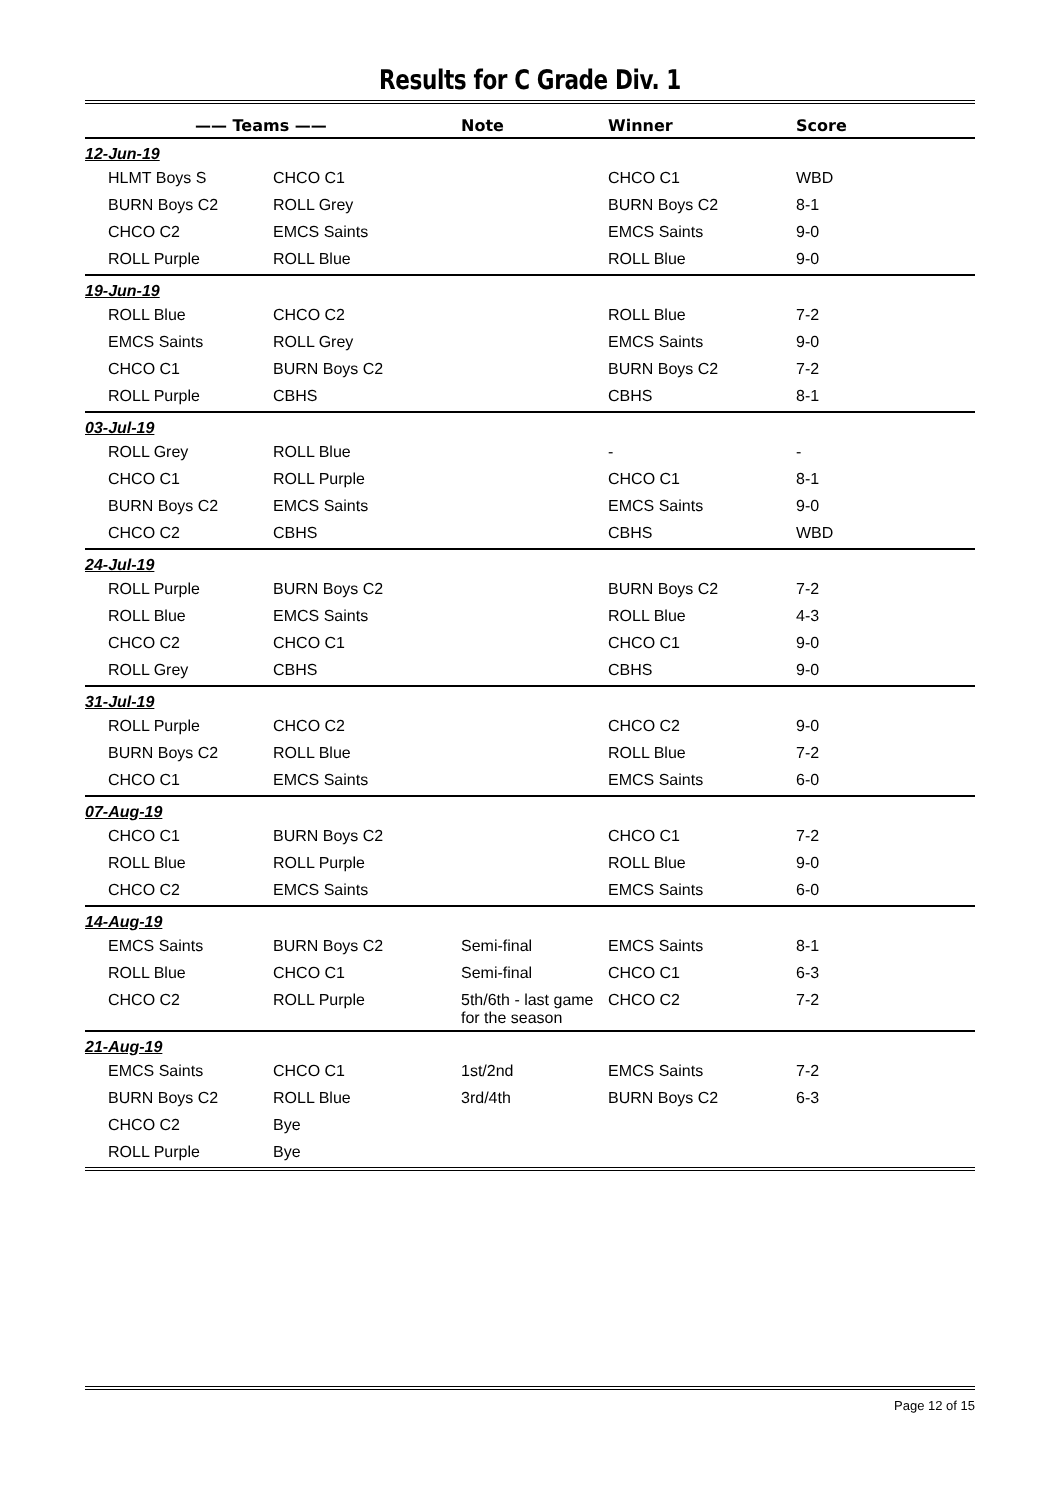Results for C Grade Div. 1
| —— Teams —— | | Note | Winner | Score |
| --- | --- | --- | --- | --- |
| 12-Jun-19 | | | | |
| HLMT Boys S | CHCO C1 | | CHCO C1 | WBD |
| BURN Boys C2 | ROLL Grey | | BURN Boys C2 | 8-1 |
| CHCO C2 | EMCS Saints | | EMCS Saints | 9-0 |
| ROLL Purple | ROLL Blue | | ROLL Blue | 9-0 |
| 19-Jun-19 | | | | |
| ROLL Blue | CHCO C2 | | ROLL Blue | 7-2 |
| EMCS Saints | ROLL Grey | | EMCS Saints | 9-0 |
| CHCO C1 | BURN Boys C2 | | BURN Boys C2 | 7-2 |
| ROLL Purple | CBHS | | CBHS | 8-1 |
| 03-Jul-19 | | | | |
| ROLL Grey | ROLL Blue | | - | - |
| CHCO C1 | ROLL Purple | | CHCO C1 | 8-1 |
| BURN Boys C2 | EMCS Saints | | EMCS Saints | 9-0 |
| CHCO C2 | CBHS | | CBHS | WBD |
| 24-Jul-19 | | | | |
| ROLL Purple | BURN Boys C2 | | BURN Boys C2 | 7-2 |
| ROLL Blue | EMCS Saints | | ROLL Blue | 4-3 |
| CHCO C2 | CHCO C1 | | CHCO C1 | 9-0 |
| ROLL Grey | CBHS | | CBHS | 9-0 |
| 31-Jul-19 | | | | |
| ROLL Purple | CHCO C2 | | CHCO C2 | 9-0 |
| BURN Boys C2 | ROLL Blue | | ROLL Blue | 7-2 |
| CHCO C1 | EMCS Saints | | EMCS Saints | 6-0 |
| 07-Aug-19 | | | | |
| CHCO C1 | BURN Boys C2 | | CHCO C1 | 7-2 |
| ROLL Blue | ROLL Purple | | ROLL Blue | 9-0 |
| CHCO C2 | EMCS Saints | | EMCS Saints | 6-0 |
| 14-Aug-19 | | | | |
| EMCS Saints | BURN Boys C2 | Semi-final | EMCS Saints | 8-1 |
| ROLL Blue | CHCO C1 | Semi-final | CHCO C1 | 6-3 |
| CHCO C2 | ROLL Purple | 5th/6th - last game for the season | CHCO C2 | 7-2 |
| 21-Aug-19 | | | | |
| EMCS Saints | CHCO C1 | 1st/2nd | EMCS Saints | 7-2 |
| BURN Boys C2 | ROLL Blue | 3rd/4th | BURN Boys C2 | 6-3 |
| CHCO C2 | Bye | | | |
| ROLL Purple | Bye | | | |
Page 12 of 15